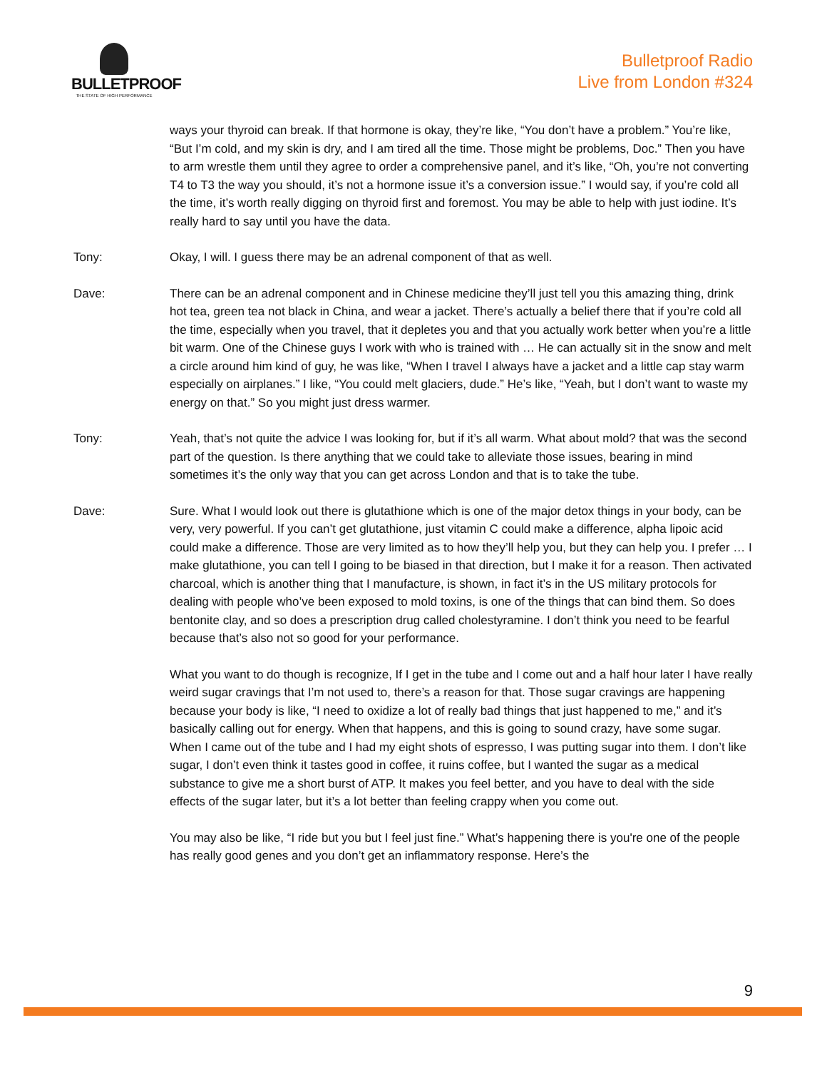BULLETPROOF
THE STATE OF HIGH PERFORMANCE
Bulletproof Radio
Live from London #324
ways your thyroid can break. If that hormone is okay, they’re like, “You don’t have a problem.” You’re like, “But I’m cold, and my skin is dry, and I am tired all the time. Those might be problems, Doc.” Then you have to arm wrestle them until they agree to order a comprehensive panel, and it’s like, “Oh, you’re not converting T4 to T3 the way you should, it’s not a hormone issue it’s a conversion issue.” I would say, if you’re cold all the time, it’s worth really digging on thyroid first and foremost. You may be able to help with just iodine. It’s really hard to say until you have the data.
Tony: Okay, I will. I guess there may be an adrenal component of that as well.
Dave: There can be an adrenal component and in Chinese medicine they’ll just tell you this amazing thing, drink hot tea, green tea not black in China, and wear a jacket. There’s actually a belief there that if you’re cold all the time, especially when you travel, that it depletes you and that you actually work better when you’re a little bit warm. One of the Chinese guys I work with who is trained with … He can actually sit in the snow and melt a circle around him kind of guy, he was like, “When I travel I always have a jacket and a little cap stay warm especially on airplanes.” I like, “You could melt glaciers, dude.” He’s like, “Yeah, but I don’t want to waste my energy on that.” So you might just dress warmer.
Tony: Yeah, that’s not quite the advice I was looking for, but if it’s all warm. What about mold? that was the second part of the question. Is there anything that we could take to alleviate those issues, bearing in mind sometimes it’s the only way that you can get across London and that is to take the tube.
Dave: Sure. What I would look out there is glutathione which is one of the major detox things in your body, can be very, very powerful. If you can’t get glutathione, just vitamin C could make a difference, alpha lipoic acid could make a difference. Those are very limited as to how they’ll help you, but they can help you. I prefer … I make glutathione, you can tell I going to be biased in that direction, but I make it for a reason. Then activated charcoal, which is another thing that I manufacture, is shown, in fact it’s in the US military protocols for dealing with people who’ve been exposed to mold toxins, is one of the things that can bind them. So does bentonite clay, and so does a prescription drug called cholestyramine. I don’t think you need to be fearful because that’s also not so good for your performance.
What you want to do though is recognize, If I get in the tube and I come out and a half hour later I have really weird sugar cravings that I’m not used to, there’s a reason for that. Those sugar cravings are happening because your body is like, “I need to oxidize a lot of really bad things that just happened to me,” and it’s basically calling out for energy. When that happens, and this is going to sound crazy, have some sugar. When I came out of the tube and I had my eight shots of espresso, I was putting sugar into them. I don’t like sugar, I don’t even think it tastes good in coffee, it ruins coffee, but I wanted the sugar as a medical substance to give me a short burst of ATP. It makes you feel better, and you have to deal with the side effects of the sugar later, but it’s a lot better than feeling crappy when you come out.
You may also be like, “I ride but you but I feel just fine.” What’s happening there is you're one of the people has really good genes and you don’t get an inflammatory response. Here’s the
9